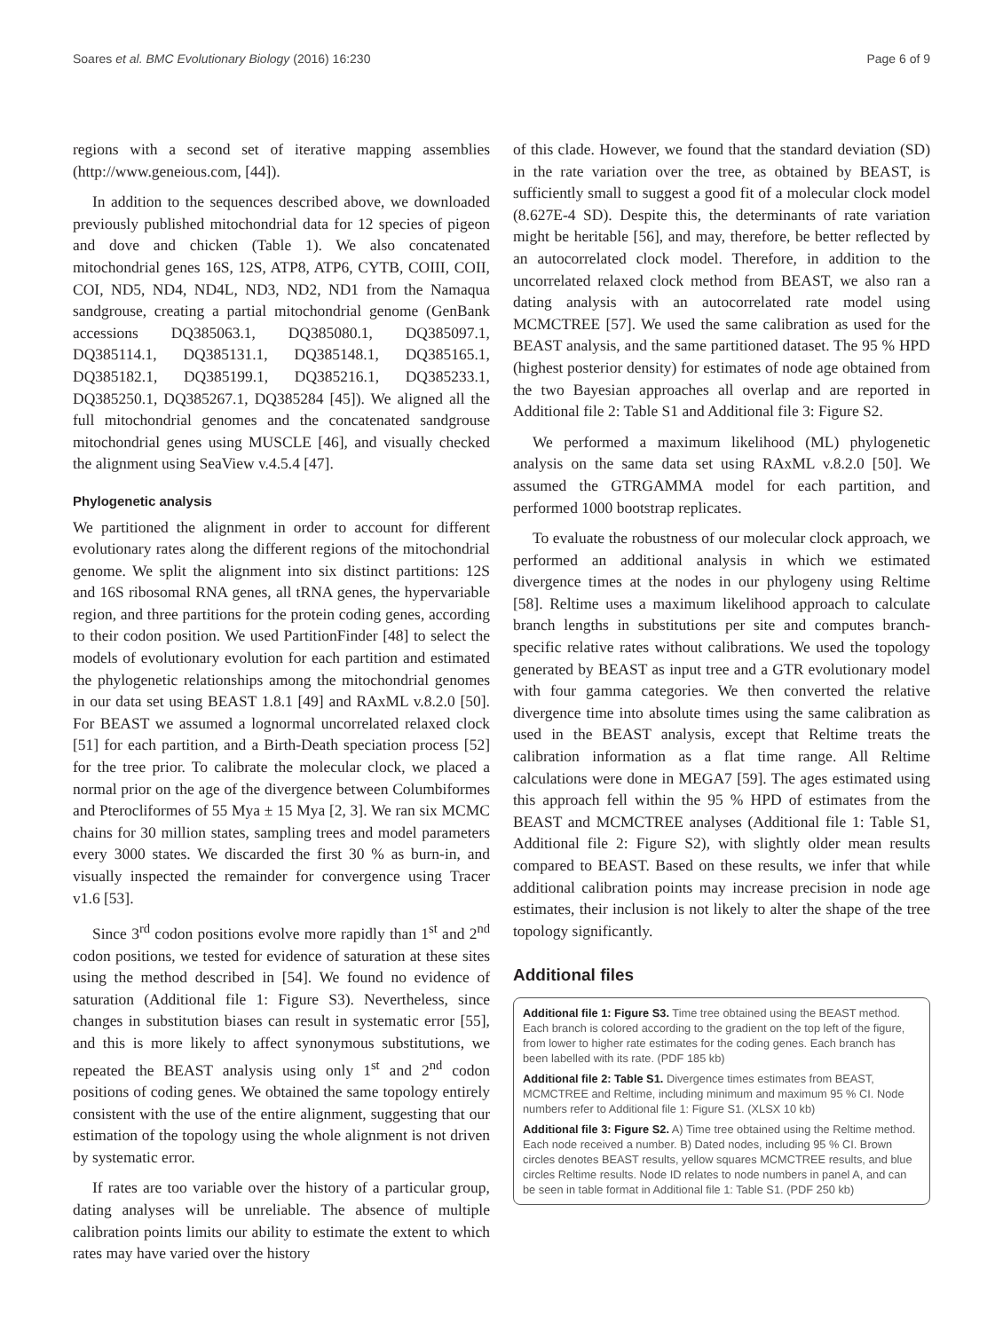Soares et al. BMC Evolutionary Biology (2016) 16:230 Page 6 of 9
regions with a second set of iterative mapping assemblies (http://www.geneious.com, [44]).
In addition to the sequences described above, we downloaded previously published mitochondrial data for 12 species of pigeon and dove and chicken (Table 1). We also concatenated mitochondrial genes 16S, 12S, ATP8, ATP6, CYTB, COIII, COII, COI, ND5, ND4, ND4L, ND3, ND2, ND1 from the Namaqua sandgrouse, creating a partial mitochondrial genome (GenBank accessions DQ385063.1, DQ385080.1, DQ385097.1, DQ385114.1, DQ385131.1, DQ385148.1, DQ385165.1, DQ385182.1, DQ385199.1, DQ385216.1, DQ385233.1, DQ385250.1, DQ385267.1, DQ385284 [45]). We aligned all the full mitochondrial genomes and the concatenated sandgrouse mitochondrial genes using MUSCLE [46], and visually checked the alignment using SeaView v.4.5.4 [47].
Phylogenetic analysis
We partitioned the alignment in order to account for different evolutionary rates along the different regions of the mitochondrial genome. We split the alignment into six distinct partitions: 12S and 16S ribosomal RNA genes, all tRNA genes, the hypervariable region, and three partitions for the protein coding genes, according to their codon position. We used PartitionFinder [48] to select the models of evolutionary evolution for each partition and estimated the phylogenetic relationships among the mitochondrial genomes in our data set using BEAST 1.8.1 [49] and RAxML v.8.2.0 [50]. For BEAST we assumed a lognormal uncorrelated relaxed clock [51] for each partition, and a Birth-Death speciation process [52] for the tree prior. To calibrate the molecular clock, we placed a normal prior on the age of the divergence between Columbiformes and Pterocliformes of 55 Mya ± 15 Mya [2, 3]. We ran six MCMC chains for 30 million states, sampling trees and model parameters every 3000 states. We discarded the first 30 % as burn-in, and visually inspected the remainder for convergence using Tracer v1.6 [53].
Since 3<sup>rd</sup> codon positions evolve more rapidly than 1<sup>st</sup> and 2<sup>nd</sup> codon positions, we tested for evidence of saturation at these sites using the method described in [54]. We found no evidence of saturation (Additional file 1: Figure S3). Nevertheless, since changes in substitution biases can result in systematic error [55], and this is more likely to affect synonymous substitutions, we repeated the BEAST analysis using only 1<sup>st</sup> and 2<sup>nd</sup> codon positions of coding genes. We obtained the same topology entirely consistent with the use of the entire alignment, suggesting that our estimation of the topology using the whole alignment is not driven by systematic error.
If rates are too variable over the history of a particular group, dating analyses will be unreliable. The absence of multiple calibration points limits our ability to estimate the extent to which rates may have varied over the history
of this clade. However, we found that the standard deviation (SD) in the rate variation over the tree, as obtained by BEAST, is sufficiently small to suggest a good fit of a molecular clock model (8.627E-4 SD). Despite this, the determinants of rate variation might be heritable [56], and may, therefore, be better reflected by an autocorrelated clock model. Therefore, in addition to the uncorrelated relaxed clock method from BEAST, we also ran a dating analysis with an autocorrelated rate model using MCMCTREE [57]. We used the same calibration as used for the BEAST analysis, and the same partitioned dataset. The 95 % HPD (highest posterior density) for estimates of node age obtained from the two Bayesian approaches all overlap and are reported in Additional file 2: Table S1 and Additional file 3: Figure S2.
We performed a maximum likelihood (ML) phylogenetic analysis on the same data set using RAxML v.8.2.0 [50]. We assumed the GTRGAMMA model for each partition, and performed 1000 bootstrap replicates.
To evaluate the robustness of our molecular clock approach, we performed an additional analysis in which we estimated divergence times at the nodes in our phylogeny using Reltime [58]. Reltime uses a maximum likelihood approach to calculate branch lengths in substitutions per site and computes branch-specific relative rates without calibrations. We used the topology generated by BEAST as input tree and a GTR evolutionary model with four gamma categories. We then converted the relative divergence time into absolute times using the same calibration as used in the BEAST analysis, except that Reltime treats the calibration information as a flat time range. All Reltime calculations were done in MEGA7 [59]. The ages estimated using this approach fell within the 95 % HPD of estimates from the BEAST and MCMCTREE analyses (Additional file 1: Table S1, Additional file 2: Figure S2), with slightly older mean results compared to BEAST. Based on these results, we infer that while additional calibration points may increase precision in node age estimates, their inclusion is not likely to alter the shape of the tree topology significantly.
Additional files
Additional file 1: Figure S3. Time tree obtained using the BEAST method. Each branch is colored according to the gradient on the top left of the figure, from lower to higher rate estimates for the coding genes. Each branch has been labelled with its rate. (PDF 185 kb)
Additional file 2: Table S1. Divergence times estimates from BEAST, MCMCTREE and Reltime, including minimum and maximum 95 % CI. Node numbers refer to Additional file 1: Figure S1. (XLSX 10 kb)
Additional file 3: Figure S2. A) Time tree obtained using the Reltime method. Each node received a number. B) Dated nodes, including 95 % CI. Brown circles denotes BEAST results, yellow squares MCMCTREE results, and blue circles Reltime results. Node ID relates to node numbers in panel A, and can be seen in table format in Additional file 1: Table S1. (PDF 250 kb)